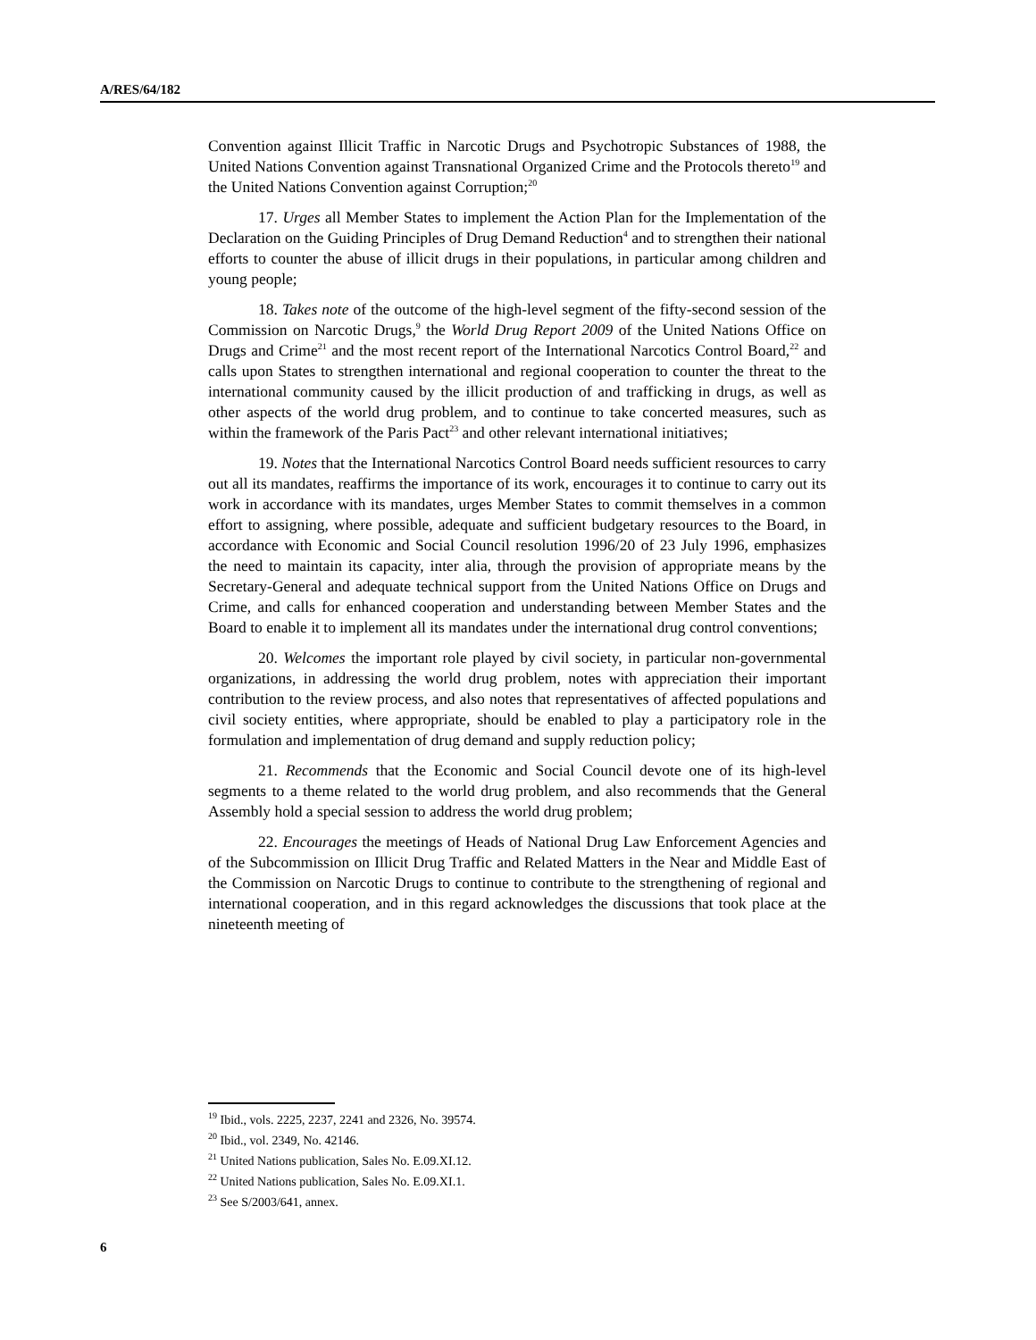A/RES/64/182
Convention against Illicit Traffic in Narcotic Drugs and Psychotropic Substances of 1988, the United Nations Convention against Transnational Organized Crime and the Protocols thereto<sup>19</sup> and the United Nations Convention against Corruption;<sup>20</sup>
17. Urges all Member States to implement the Action Plan for the Implementation of the Declaration on the Guiding Principles of Drug Demand Reduction<sup>4</sup> and to strengthen their national efforts to counter the abuse of illicit drugs in their populations, in particular among children and young people;
18. Takes note of the outcome of the high-level segment of the fifty-second session of the Commission on Narcotic Drugs,<sup>9</sup> the World Drug Report 2009 of the United Nations Office on Drugs and Crime<sup>21</sup> and the most recent report of the International Narcotics Control Board,<sup>22</sup> and calls upon States to strengthen international and regional cooperation to counter the threat to the international community caused by the illicit production of and trafficking in drugs, as well as other aspects of the world drug problem, and to continue to take concerted measures, such as within the framework of the Paris Pact<sup>23</sup> and other relevant international initiatives;
19. Notes that the International Narcotics Control Board needs sufficient resources to carry out all its mandates, reaffirms the importance of its work, encourages it to continue to carry out its work in accordance with its mandates, urges Member States to commit themselves in a common effort to assigning, where possible, adequate and sufficient budgetary resources to the Board, in accordance with Economic and Social Council resolution 1996/20 of 23 July 1996, emphasizes the need to maintain its capacity, inter alia, through the provision of appropriate means by the Secretary-General and adequate technical support from the United Nations Office on Drugs and Crime, and calls for enhanced cooperation and understanding between Member States and the Board to enable it to implement all its mandates under the international drug control conventions;
20. Welcomes the important role played by civil society, in particular non-governmental organizations, in addressing the world drug problem, notes with appreciation their important contribution to the review process, and also notes that representatives of affected populations and civil society entities, where appropriate, should be enabled to play a participatory role in the formulation and implementation of drug demand and supply reduction policy;
21. Recommends that the Economic and Social Council devote one of its high-level segments to a theme related to the world drug problem, and also recommends that the General Assembly hold a special session to address the world drug problem;
22. Encourages the meetings of Heads of National Drug Law Enforcement Agencies and of the Subcommission on Illicit Drug Traffic and Related Matters in the Near and Middle East of the Commission on Narcotic Drugs to continue to contribute to the strengthening of regional and international cooperation, and in this regard acknowledges the discussions that took place at the nineteenth meeting of
<sup>19</sup> Ibid., vols. 2225, 2237, 2241 and 2326, No. 39574.
<sup>20</sup> Ibid., vol. 2349, No. 42146.
<sup>21</sup> United Nations publication, Sales No. E.09.XI.12.
<sup>22</sup> United Nations publication, Sales No. E.09.XI.1.
<sup>23</sup> See S/2003/641, annex.
6